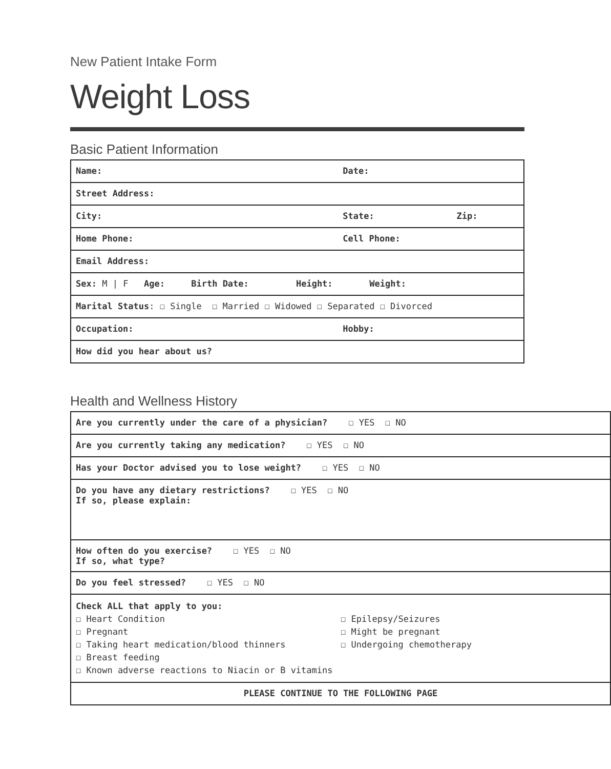New Patient Intake Form
Weight Loss
Basic Patient Information
| Name: Date: |
| Street Address: |
| City: State: Zip: |
| Home Phone: Cell Phone: |
| Email Address: |
| Sex: M / F Age: Birth Date: Height: Weight: |
| Marital Status : ☐ Single ☐ Married ☐ Widowed ☐ Separated ☐ Divorced |
| Occupation: Hobby: |
| How did you hear about us? |
Health and Wellness History
| Are you currently under the care of a physician? ☐ YES ☐ NO |
| Are you currently taking any medication? ☐ YES ☐ NO |
| Has your Doctor advised you to lose weight? ☐ YES ☐ NO |
| Do you have any dietary restrictions? ☐ YES ☐ NO If so, please explain: |
| How often do you exercise? ☐ YES ☐ NO If so, what type? |
| Do you feel stressed? ☐ YES ☐ NO |
| Check ALL that apply to you: ☐ Heart Condition ☐ Pregnant ☐ Taking heart medication/blood thinners ☐ Breast feeding ☐ Epilepsy/Seizures ☐ Might be pregnant ☐ Undergoing chemotherapy ☐ Known adverse reactions to Niacin or B vitamins |
| PLEASE CONTINUE TO THE FOLLOWING PAGE |